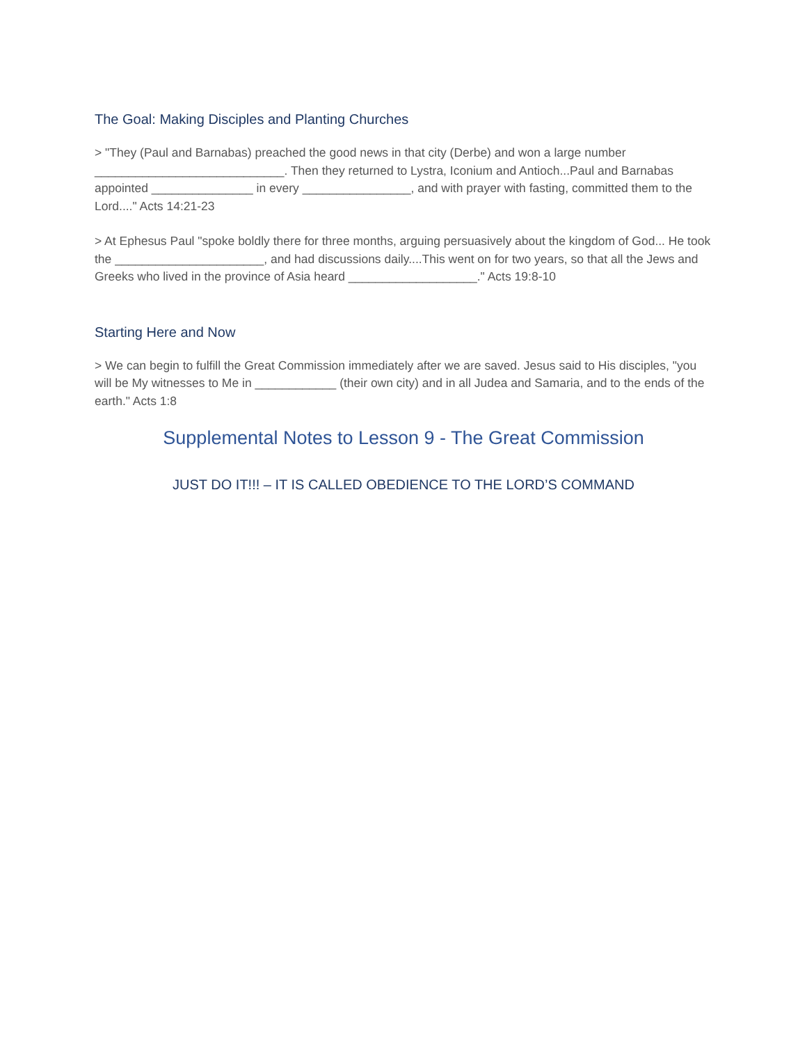The Goal: Making Disciples and Planting Churches
> "They (Paul and Barnabas) preached the good news in that city (Derbe) and won a large number ____________________________. Then they returned to Lystra, Iconium and Antioch...Paul and Barnabas appointed _______________ in every ________________, and with prayer with fasting, committed them to the Lord...." Acts 14:21-23
> At Ephesus Paul "spoke boldly there for three months, arguing persuasively about the kingdom of God... He took the ______________________, and had discussions daily....This went on for two years, so that all the Jews and Greeks who lived in the province of Asia heard ___________________." Acts 19:8-10
Starting Here and Now
> We can begin to fulfill the Great Commission immediately after we are saved. Jesus said to His disciples, "you will be My witnesses to Me in ____________ (their own city) and in all Judea and Samaria, and to the ends of the earth." Acts 1:8
Supplemental Notes to Lesson 9 - The Great Commission
JUST DO IT!!! – IT IS CALLED OBEDIENCE TO THE LORD’S COMMAND